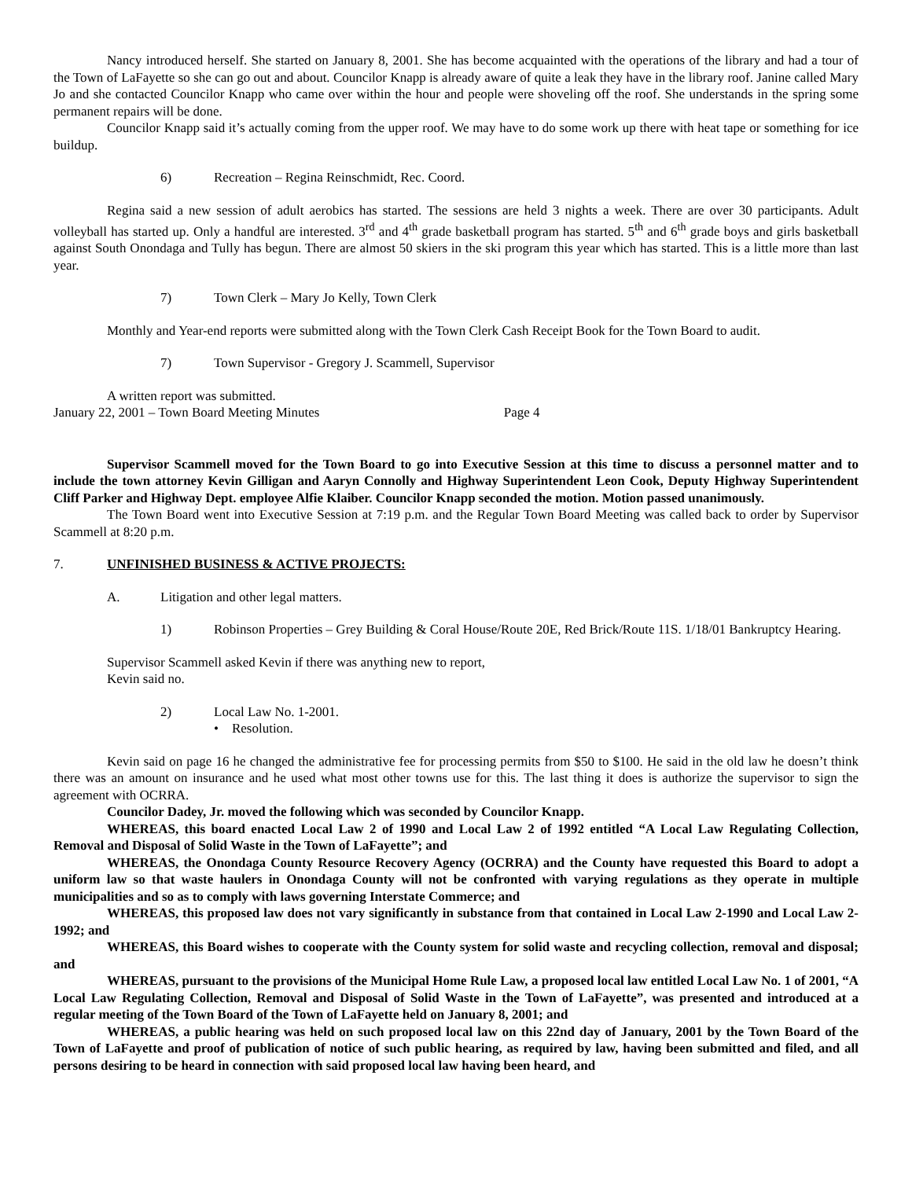Nancy introduced herself. She started on January 8, 2001. She has become acquainted with the operations of the library and had a tour of the Town of LaFayette so she can go out and about. Councilor Knapp is already aware of quite a leak they have in the library roof. Janine called Mary Jo and she contacted Councilor Knapp who came over within the hour and people were shoveling off the roof. She understands in the spring some permanent repairs will be done.
Councilor Knapp said it’s actually coming from the upper roof. We may have to do some work up there with heat tape or something for ice buildup.
6) Recreation – Regina Reinschmidt, Rec. Coord.
Regina said a new session of adult aerobics has started. The sessions are held 3 nights a week. There are over 30 participants. Adult volleyball has started up. Only a handful are interested. 3<sup>rd</sup> and 4<sup>th</sup> grade basketball program has started. 5<sup>th</sup> and 6<sup>th</sup> grade boys and girls basketball against South Onondaga and Tully has begun. There are almost 50 skiers in the ski program this year which has started. This is a little more than last year.
7) Town Clerk – Mary Jo Kelly, Town Clerk
Monthly and Year-end reports were submitted along with the Town Clerk Cash Receipt Book for the Town Board to audit.
7) Town Supervisor - Gregory J. Scammell, Supervisor
A written report was submitted.
January 22, 2001 – Town Board Meeting Minutes Page 4
Supervisor Scammell moved for the Town Board to go into Executive Session at this time to discuss a personnel matter and to include the town attorney Kevin Gilligan and Aaryn Connolly and Highway Superintendent Leon Cook, Deputy Highway Superintendent Cliff Parker and Highway Dept. employee Alfie Klaiber. Councilor Knapp seconded the motion. Motion passed unanimously.
The Town Board went into Executive Session at 7:19 p.m. and the Regular Town Board Meeting was called back to order by Supervisor Scammell at 8:20 p.m.
7. UNFINISHED BUSINESS & ACTIVE PROJECTS:
A. Litigation and other legal matters.
1) Robinson Properties – Grey Building & Coral House/Route 20E, Red Brick/Route 11S. 1/18/01 Bankruptcy Hearing.
Supervisor Scammell asked Kevin if there was anything new to report,
Kevin said no.
2) Local Law No. 1-2001.
• Resolution.
Kevin said on page 16 he changed the administrative fee for processing permits from $50 to $100. He said in the old law he doesn’t think there was an amount on insurance and he used what most other towns use for this. The last thing it does is authorize the supervisor to sign the agreement with OCRRA.
Councilor Dadey, Jr. moved the following which was seconded by Councilor Knapp.
WHEREAS, this board enacted Local Law 2 of 1990 and Local Law 2 of 1992 entitled “A Local Law Regulating Collection, Removal and Disposal of Solid Waste in the Town of LaFayette”; and
WHEREAS, the Onondaga County Resource Recovery Agency (OCRRA) and the County have requested this Board to adopt a uniform law so that waste haulers in Onondaga County will not be confronted with varying regulations as they operate in multiple municipalities and so as to comply with laws governing Interstate Commerce; and
WHEREAS, this proposed law does not vary significantly in substance from that contained in Local Law 2-1990 and Local Law 2-1992; and
WHEREAS, this Board wishes to cooperate with the County system for solid waste and recycling collection, removal and disposal; and
WHEREAS, pursuant to the provisions of the Municipal Home Rule Law, a proposed local law entitled Local Law No. 1 of 2001, “A Local Law Regulating Collection, Removal and Disposal of Solid Waste in the Town of LaFayette”, was presented and introduced at a regular meeting of the Town Board of the Town of LaFayette held on January 8, 2001; and
WHEREAS, a public hearing was held on such proposed local law on this 22nd day of January, 2001 by the Town Board of the Town of LaFayette and proof of publication of notice of such public hearing, as required by law, having been submitted and filed, and all persons desiring to be heard in connection with said proposed local law having been heard, and